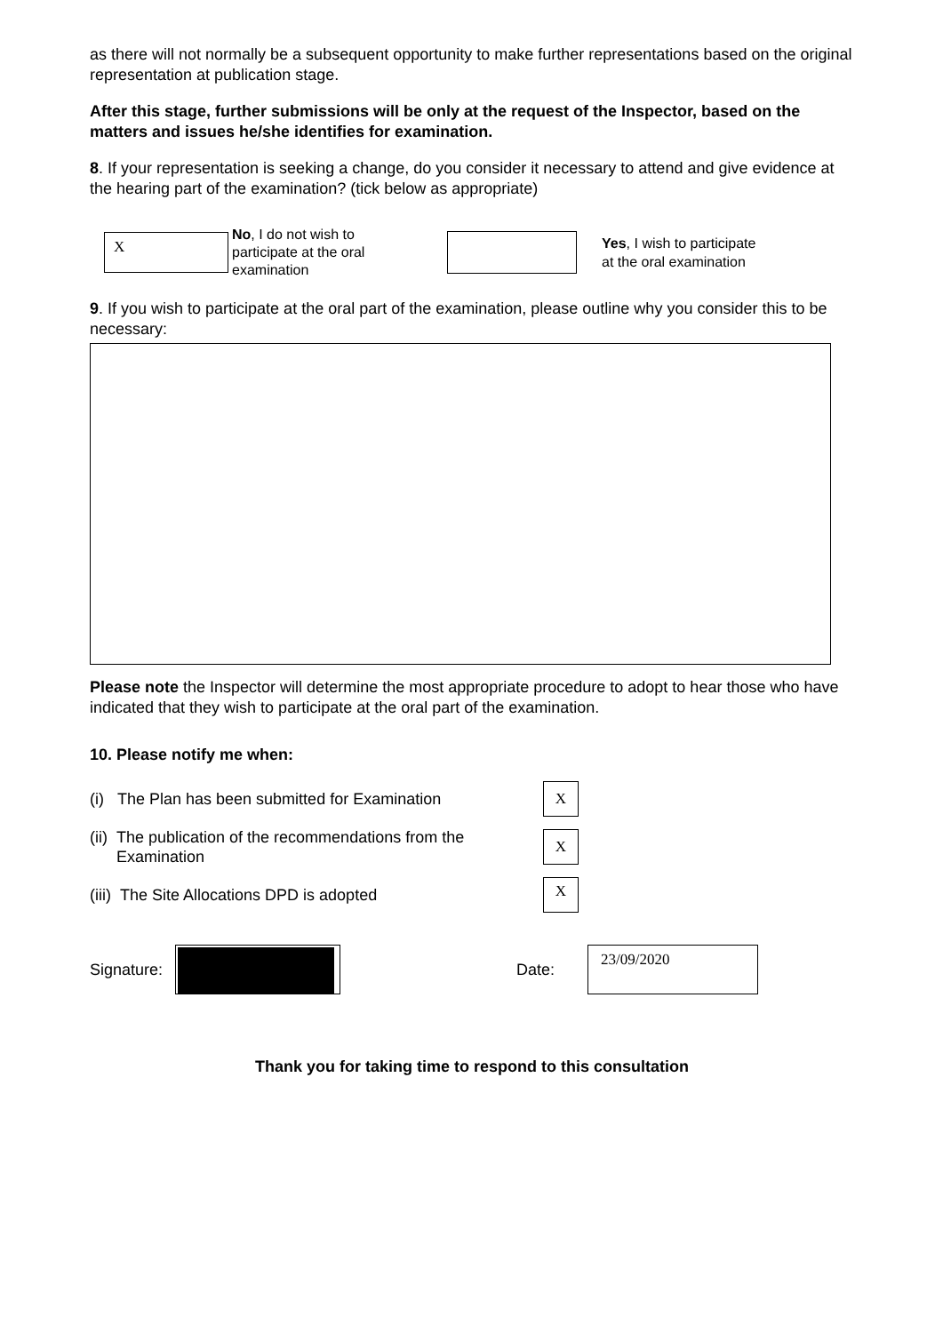as there will not normally be a subsequent opportunity to make further representations based on the original representation at publication stage.
After this stage, further submissions will be only at the request of the Inspector, based on the matters and issues he/she identifies for examination.
8. If your representation is seeking a change, do you consider it necessary to attend and give evidence at the hearing part of the examination? (tick below as appropriate)
X
No, I do not wish to participate at the oral examination
Yes, I wish to participate
at the oral examination
9. If you wish to participate at the oral part of the examination, please outline why you consider this to be necessary:
Please note the Inspector will determine the most appropriate procedure to adopt to hear those who have indicated that they wish to participate at the oral part of the examination.
10. Please notify me when:
(i) The Plan has been submitted for Examination
X
(ii) The publication of the recommendations from the
Examination
X
(iii) The Site Allocations DPD is adopted
X
Signature:
Date:
23/09/2020
Thank you for taking time to respond to this consultation